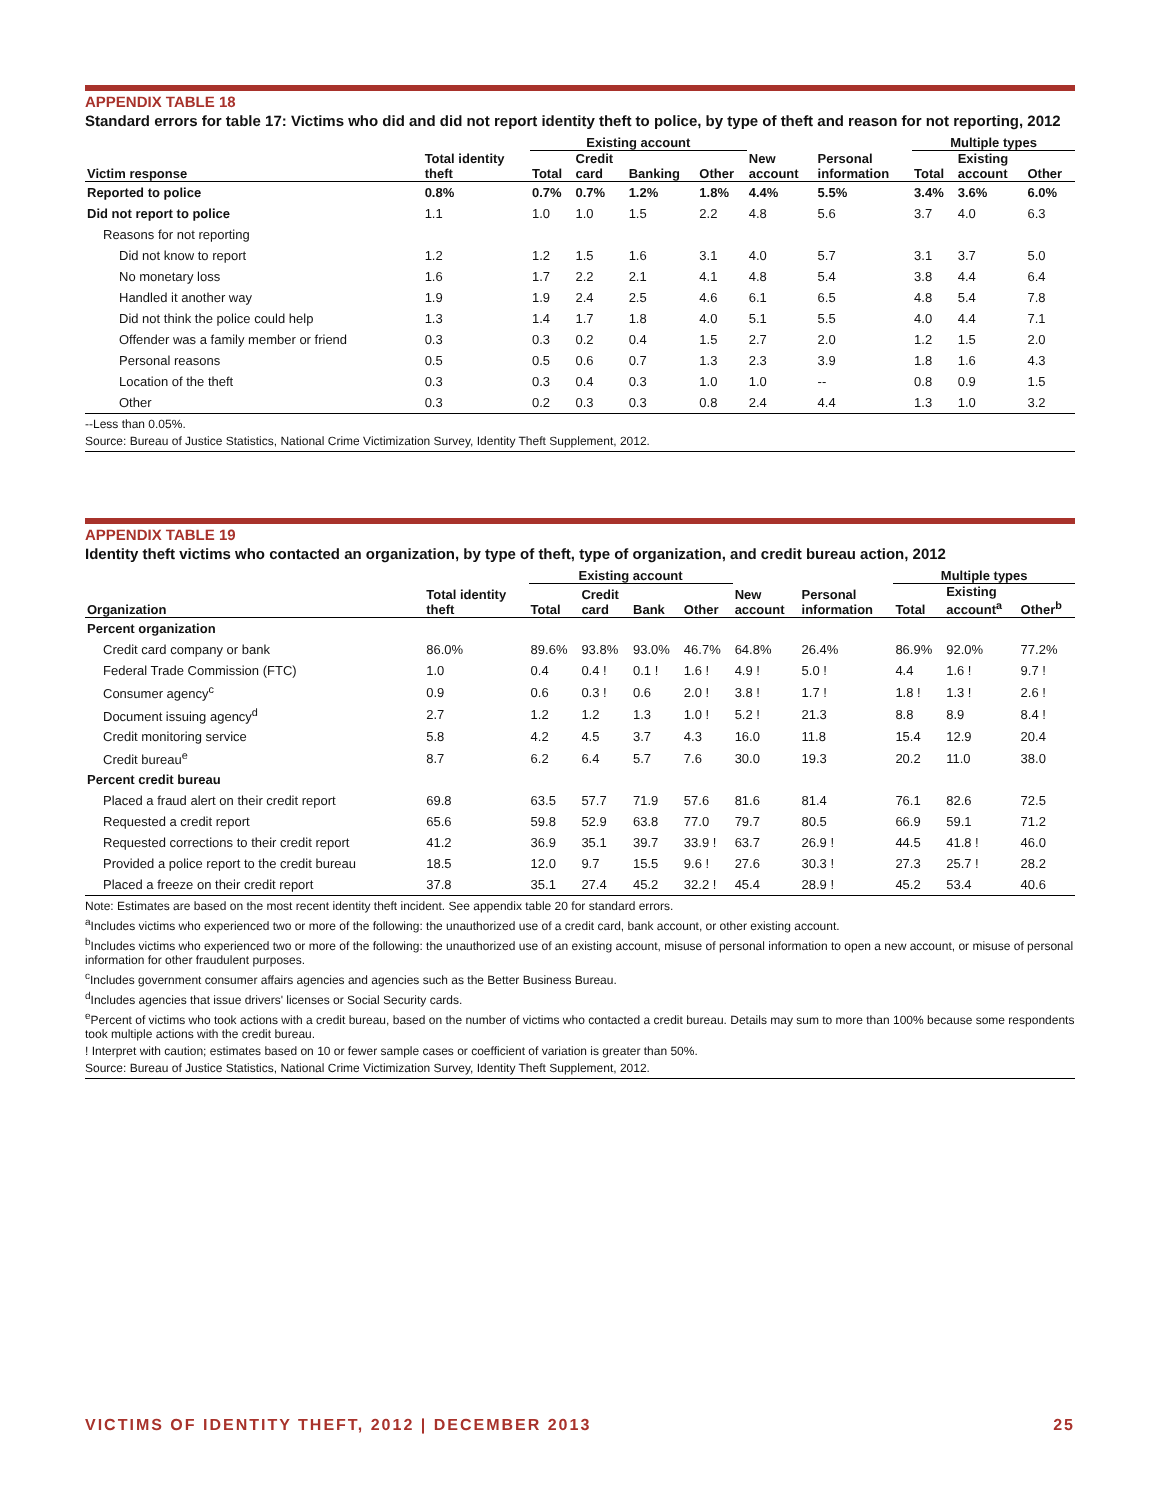APPENDIX TABLE 18
Standard errors for table 17: Victims who did and did not report identity theft to police, by type of theft and reason for not reporting, 2012
| | | Existing account | | | | | | Multiple types | | |
| --- | --- | --- | --- | --- | --- | --- | --- | --- | --- | --- |
| Victim response | Total identity theft | Total | Credit card | Banking | Other | New account | Personal information | Total | Existing account | Other |
| Reported to police | 0.8% | 0.7% | 0.7% | 1.2% | 1.8% | 4.4% | 5.5% | 3.4% | 3.6% | 6.0% |
| Did not report to police | 1.1 | 1.0 | 1.0 | 1.5 | 2.2 | 4.8 | 5.6 | 3.7 | 4.0 | 6.3 |
| Reasons for not reporting | | | | | | | | | | |
| Did not know to report | 1.2 | 1.2 | 1.5 | 1.6 | 3.1 | 4.0 | 5.7 | 3.1 | 3.7 | 5.0 |
| No monetary loss | 1.6 | 1.7 | 2.2 | 2.1 | 4.1 | 4.8 | 5.4 | 3.8 | 4.4 | 6.4 |
| Handled it another way | 1.9 | 1.9 | 2.4 | 2.5 | 4.6 | 6.1 | 6.5 | 4.8 | 5.4 | 7.8 |
| Did not think the police could help | 1.3 | 1.4 | 1.7 | 1.8 | 4.0 | 5.1 | 5.5 | 4.0 | 4.4 | 7.1 |
| Offender was a family member or friend | 0.3 | 0.3 | 0.2 | 0.4 | 1.5 | 2.7 | 2.0 | 1.2 | 1.5 | 2.0 |
| Personal reasons | 0.5 | 0.5 | 0.6 | 0.7 | 1.3 | 2.3 | 3.9 | 1.8 | 1.6 | 4.3 |
| Location of the theft | 0.3 | 0.3 | 0.4 | 0.3 | 1.0 | 1.0 | -- | 0.8 | 0.9 | 1.5 |
| Other | 0.3 | 0.2 | 0.3 | 0.3 | 0.8 | 2.4 | 4.4 | 1.3 | 1.0 | 3.2 |
--Less than 0.05%.
Source: Bureau of Justice Statistics, National Crime Victimization Survey, Identity Theft Supplement, 2012.
APPENDIX TABLE 19
Identity theft victims who contacted an organization, by type of theft, type of organization, and credit bureau action, 2012
| | | Existing account | | | | | | Multiple types | | |
| --- | --- | --- | --- | --- | --- | --- | --- | --- | --- | --- |
| Organization | Total identity theft | Total | Credit card | Bank | Other | New account | Personal information | Total | Existing account<sup>a</sup> | Other<sup>b</sup> |
| Percent organization | | | | | | | | | | |
| Credit card company or bank | 86.0% | 89.6% | 93.8% | 93.0% | 46.7% | 64.8% | 26.4% | 86.9% | 92.0% | 77.2% |
| Federal Trade Commission (FTC) | 1.0 | 0.4 | 0.4 ! | 0.1 ! | 1.6 ! | 4.9 ! | 5.0 ! | 4.4 | 1.6 ! | 9.7 ! |
| Consumer agency<sup>c</sup> | 0.9 | 0.6 | 0.3 ! | 0.6 | 2.0 ! | 3.8 ! | 1.7 ! | 1.8 ! | 1.3 ! | 2.6 ! |
| Document issuing agency<sup>d</sup> | 2.7 | 1.2 | 1.2 | 1.3 | 1.0 ! | 5.2 ! | 21.3 | 8.8 | 8.9 | 8.4 ! |
| Credit monitoring service | 5.8 | 4.2 | 4.5 | 3.7 | 4.3 | 16.0 | 11.8 | 15.4 | 12.9 | 20.4 |
| Credit bureau<sup>e</sup> | 8.7 | 6.2 | 6.4 | 5.7 | 7.6 | 30.0 | 19.3 | 20.2 | 11.0 | 38.0 |
| Percent credit bureau | | | | | | | | | | |
| Placed a fraud alert on their credit report | 69.8 | 63.5 | 57.7 | 71.9 | 57.6 | 81.6 | 81.4 | 76.1 | 82.6 | 72.5 |
| Requested a credit report | 65.6 | 59.8 | 52.9 | 63.8 | 77.0 | 79.7 | 80.5 | 66.9 | 59.1 | 71.2 |
| Requested corrections to their credit report | 41.2 | 36.9 | 35.1 | 39.7 | 33.9 ! | 63.7 | 26.9 ! | 44.5 | 41.8 ! | 46.0 |
| Provided a police report to the credit bureau | 18.5 | 12.0 | 9.7 | 15.5 | 9.6 ! | 27.6 | 30.3 ! | 27.3 | 25.7 ! | 28.2 |
| Placed a freeze on their credit report | 37.8 | 35.1 | 27.4 | 45.2 | 32.2 ! | 45.4 | 28.9 ! | 45.2 | 53.4 | 40.6 |
Note: Estimates are based on the most recent identity theft incident. See appendix table 20 for standard errors.
<sup>a</sup> Includes victims who experienced two or more of the following: the unauthorized use of a credit card, bank account, or other existing account.
<sup>b</sup> Includes victims who experienced two or more of the following: the unauthorized use of an existing account, misuse of personal information to open a new account, or misuse of personal information for other fraudulent purposes.
<sup>c</sup> Includes government consumer affairs agencies and agencies such as the Better Business Bureau.
<sup>d</sup> Includes agencies that issue drivers' licenses or Social Security cards.
<sup>e</sup> Percent of victims who took actions with a credit bureau, based on the number of victims who contacted a credit bureau. Details may sum to more than 100% because some respondents took multiple actions with the credit bureau.
! Interpret with caution; estimates based on 10 or fewer sample cases or coefficient of variation is greater than 50%.
Source: Bureau of Justice Statistics, National Crime Victimization Survey, Identity Theft Supplement, 2012.
VICTIMS OF IDENTITY THEFT, 2012 | DECEMBER 2013 25